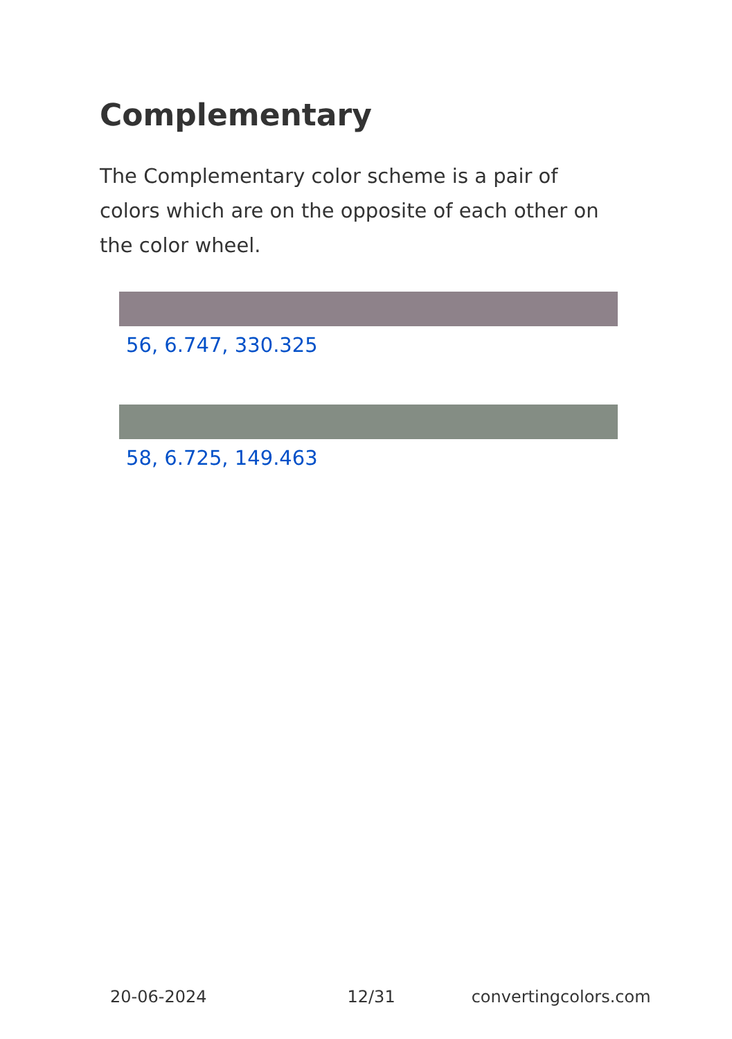Complementary
The Complementary color scheme is a pair of colors which are on the opposite of each other on the color wheel.
56, 6.747, 330.325
58, 6.725, 149.463
20-06-2024 12/31 convertingcolors.com